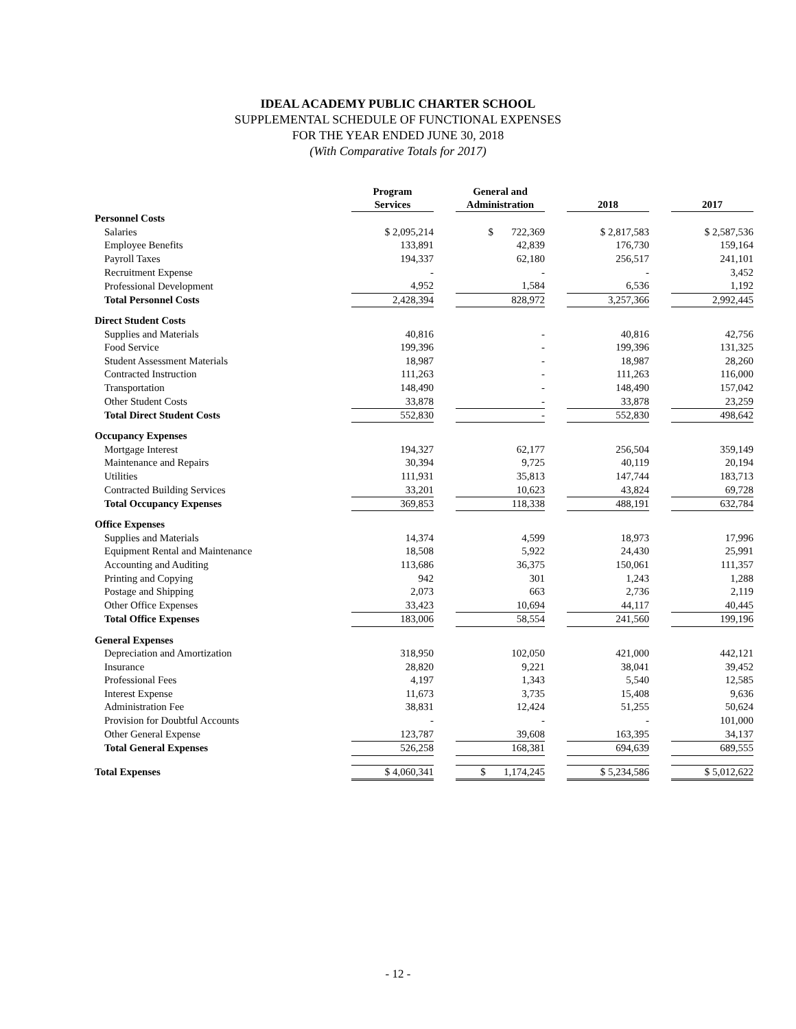IDEAL ACADEMY PUBLIC CHARTER SCHOOL
SUPPLEMENTAL SCHEDULE OF FUNCTIONAL EXPENSES
FOR THE YEAR ENDED JUNE 30, 2018
(With Comparative Totals for 2017)
| | Program Services | | General and Administration | | 2018 | | 2017 |
| --- | --- | --- | --- | --- | --- | --- | --- |
| Personnel Costs | | | | | | | |
| Salaries | $ 2,095,214 | | $ 722,369 | | $ 2,817,583 | | $ 2,587,536 |
| Employee Benefits | 133,891 | | 42,839 | | 176,730 | | 159,164 |
| Payroll Taxes | 194,337 | | 62,180 | | 256,517 | | 241,101 |
| Recruitment Expense | - | | - | | - | | 3,452 |
| Professional Development | 4,952 | | 1,584 | | 6,536 | | 1,192 |
| Total Personnel Costs | 2,428,394 | | 828,972 | | 3,257,366 | | 2,992,445 |
| Direct Student Costs | | | | | | | |
| Supplies and Materials | 40,816 | | - | | 40,816 | | 42,756 |
| Food Service | 199,396 | | - | | 199,396 | | 131,325 |
| Student Assessment Materials | 18,987 | | - | | 18,987 | | 28,260 |
| Contracted Instruction | 111,263 | | - | | 111,263 | | 116,000 |
| Transportation | 148,490 | | - | | 148,490 | | 157,042 |
| Other Student Costs | 33,878 | | - | | 33,878 | | 23,259 |
| Total Direct Student Costs | 552,830 | | - | | 552,830 | | 498,642 |
| Occupancy Expenses | | | | | | | |
| Mortgage Interest | 194,327 | | 62,177 | | 256,504 | | 359,149 |
| Maintenance and Repairs | 30,394 | | 9,725 | | 40,119 | | 20,194 |
| Utilities | 111,931 | | 35,813 | | 147,744 | | 183,713 |
| Contracted Building Services | 33,201 | | 10,623 | | 43,824 | | 69,728 |
| Total Occupancy Expenses | 369,853 | | 118,338 | | 488,191 | | 632,784 |
| Office Expenses | | | | | | | |
| Supplies and Materials | 14,374 | | 4,599 | | 18,973 | | 17,996 |
| Equipment Rental and Maintenance | 18,508 | | 5,922 | | 24,430 | | 25,991 |
| Accounting and Auditing | 113,686 | | 36,375 | | 150,061 | | 111,357 |
| Printing and Copying | 942 | | 301 | | 1,243 | | 1,288 |
| Postage and Shipping | 2,073 | | 663 | | 2,736 | | 2,119 |
| Other Office Expenses | 33,423 | | 10,694 | | 44,117 | | 40,445 |
| Total Office Expenses | 183,006 | | 58,554 | | 241,560 | | 199,196 |
| General Expenses | | | | | | | |
| Depreciation and Amortization | 318,950 | | 102,050 | | 421,000 | | 442,121 |
| Insurance | 28,820 | | 9,221 | | 38,041 | | 39,452 |
| Professional Fees | 4,197 | | 1,343 | | 5,540 | | 12,585 |
| Interest Expense | 11,673 | | 3,735 | | 15,408 | | 9,636 |
| Administration Fee | 38,831 | | 12,424 | | 51,255 | | 50,624 |
| Provision for Doubtful Accounts | - | | - | | - | | 101,000 |
| Other General Expense | 123,787 | | 39,608 | | 163,395 | | 34,137 |
| Total General Expenses | 526,258 | | 168,381 | | 694,639 | | 689,555 |
| Total Expenses | $ 4,060,341 | | $ 1,174,245 | | $ 5,234,586 | | $ 5,012,622 |
- 12 -